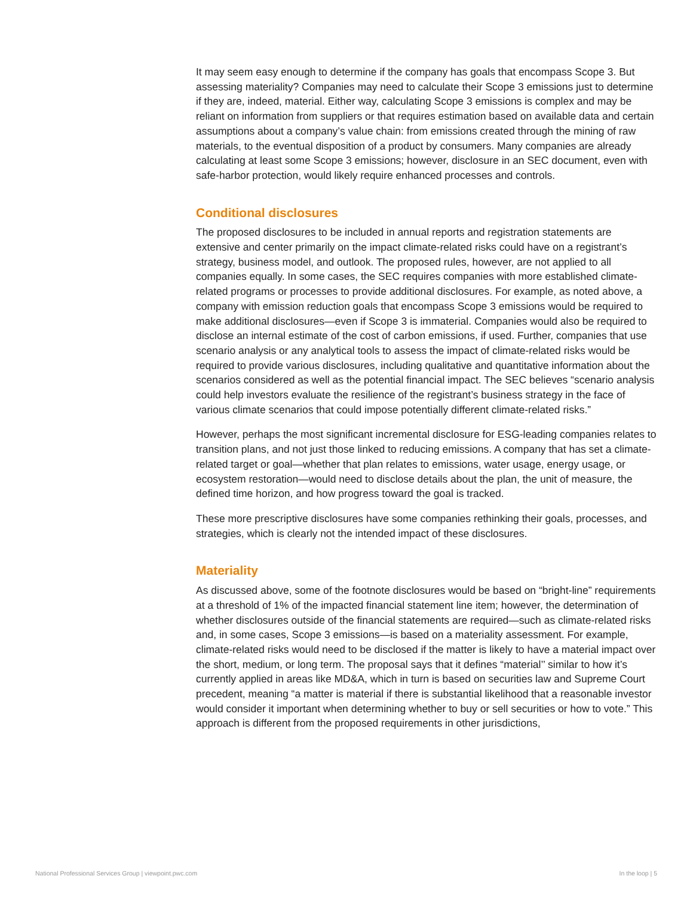It may seem easy enough to determine if the company has goals that encompass Scope 3. But assessing materiality? Companies may need to calculate their Scope 3 emissions just to determine if they are, indeed, material. Either way, calculating Scope 3 emissions is complex and may be reliant on information from suppliers or that requires estimation based on available data and certain assumptions about a company’s value chain: from emissions created through the mining of raw materials, to the eventual disposition of a product by consumers. Many companies are already calculating at least some Scope 3 emissions; however, disclosure in an SEC document, even with safe-harbor protection, would likely require enhanced processes and controls.
Conditional disclosures
The proposed disclosures to be included in annual reports and registration statements are extensive and center primarily on the impact climate-related risks could have on a registrant’s strategy, business model, and outlook. The proposed rules, however, are not applied to all companies equally. In some cases, the SEC requires companies with more established climate-related programs or processes to provide additional disclosures. For example, as noted above, a company with emission reduction goals that encompass Scope 3 emissions would be required to make additional disclosures—even if Scope 3 is immaterial. Companies would also be required to disclose an internal estimate of the cost of carbon emissions, if used. Further, companies that use scenario analysis or any analytical tools to assess the impact of climate-related risks would be required to provide various disclosures, including qualitative and quantitative information about the scenarios considered as well as the potential financial impact. The SEC believes “scenario analysis could help investors evaluate the resilience of the registrant’s business strategy in the face of various climate scenarios that could impose potentially different climate-related risks.”
However, perhaps the most significant incremental disclosure for ESG-leading companies relates to transition plans, and not just those linked to reducing emissions. A company that has set a climate-related target or goal—whether that plan relates to emissions, water usage, energy usage, or ecosystem restoration—would need to disclose details about the plan, the unit of measure, the defined time horizon, and how progress toward the goal is tracked.
These more prescriptive disclosures have some companies rethinking their goals, processes, and strategies, which is clearly not the intended impact of these disclosures.
Materiality
As discussed above, some of the footnote disclosures would be based on “bright-line” requirements at a threshold of 1% of the impacted financial statement line item; however, the determination of whether disclosures outside of the financial statements are required—such as climate-related risks and, in some cases, Scope 3 emissions—is based on a materiality assessment. For example, climate-related risks would need to be disclosed if the matter is likely to have a material impact over the short, medium, or long term. The proposal says that it defines “material’’ similar to how it’s currently applied in areas like MD&A, which in turn is based on securities law and Supreme Court precedent, meaning “a matter is material if there is substantial likelihood that a reasonable investor would consider it important when determining whether to buy or sell securities or how to vote.” This approach is different from the proposed requirements in other jurisdictions,
National Professional Services Group | viewpoint.pwc.com In the loop | 5